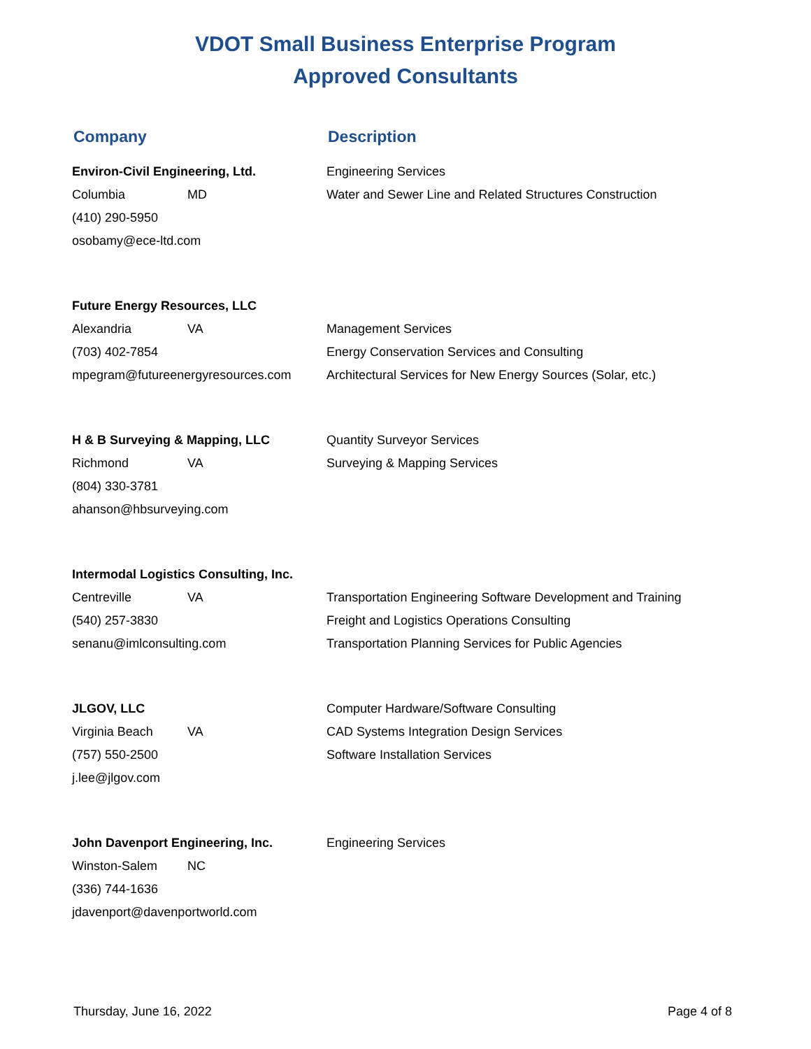VDOT Small Business Enterprise Program
Approved Consultants
Company Description
Environ-Civil Engineering, Ltd.
Columbia MD
(410) 290-5950
osobamy@ece-ltd.com
Engineering Services
Water and Sewer Line and Related Structures Construction
Future Energy Resources, LLC
Alexandria VA
(703) 402-7854
mpegram@futureenergyresources.com
Management Services
Energy Conservation Services and Consulting
Architectural Services for New Energy Sources (Solar, etc.)
H & B Surveying & Mapping, LLC
Richmond VA
(804) 330-3781
ahanson@hbsurveying.com
Quantity Surveyor Services
Surveying & Mapping Services
Intermodal Logistics Consulting, Inc.
Centreville VA
(540) 257-3830
senanu@imlconsulting.com
Transportation Engineering Software Development and Training
Freight and Logistics Operations Consulting
Transportation Planning Services for Public Agencies
JLGOV, LLC
Virginia Beach VA
(757) 550-2500
j.lee@jlgov.com
Computer Hardware/Software Consulting
CAD Systems Integration Design Services
Software Installation Services
John Davenport Engineering, Inc.
Winston-Salem NC
(336) 744-1636
jdavenport@davenportworld.com
Engineering Services
Thursday, June 16, 2022 Page 4 of 8